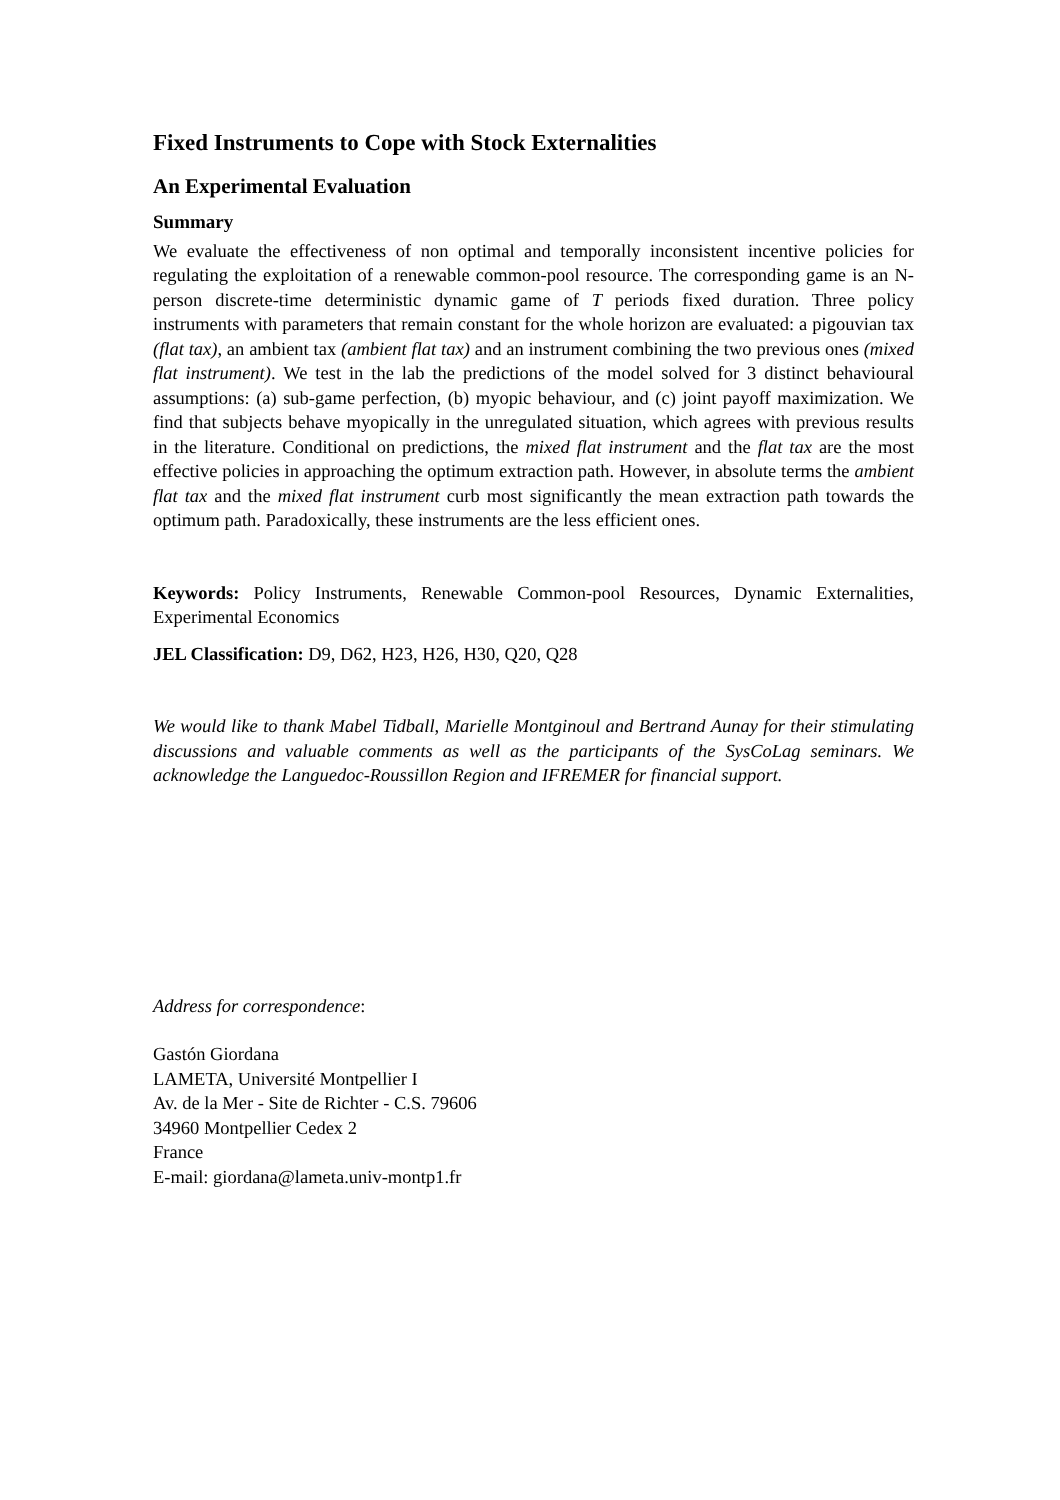Fixed Instruments to Cope with Stock Externalities
An Experimental Evaluation
Summary
We evaluate the effectiveness of non optimal and temporally inconsistent incentive policies for regulating the exploitation of a renewable common-pool resource. The corresponding game is an N-person discrete-time deterministic dynamic game of T periods fixed duration. Three policy instruments with parameters that remain constant for the whole horizon are evaluated: a pigouvian tax (flat tax), an ambient tax (ambient flat tax) and an instrument combining the two previous ones (mixed flat instrument). We test in the lab the predictions of the model solved for 3 distinct behavioural assumptions: (a) sub-game perfection, (b) myopic behaviour, and (c) joint payoff maximization. We find that subjects behave myopically in the unregulated situation, which agrees with previous results in the literature. Conditional on predictions, the mixed flat instrument and the flat tax are the most effective policies in approaching the optimum extraction path. However, in absolute terms the ambient flat tax and the mixed flat instrument curb most significantly the mean extraction path towards the optimum path. Paradoxically, these instruments are the less efficient ones.
Keywords: Policy Instruments, Renewable Common-pool Resources, Dynamic Externalities, Experimental Economics
JEL Classification: D9, D62, H23, H26, H30, Q20, Q28
We would like to thank Mabel Tidball, Marielle Montginoul and Bertrand Aunay for their stimulating discussions and valuable comments as well as the participants of the SysCoLag seminars. We acknowledge the Languedoc-Roussillon Region and IFREMER for financial support.
Address for correspondence:
Gastón Giordana
LAMETA, Université Montpellier I
Av. de la Mer - Site de Richter - C.S. 79606
34960 Montpellier Cedex 2
France
E-mail: giordana@lameta.univ-montp1.fr